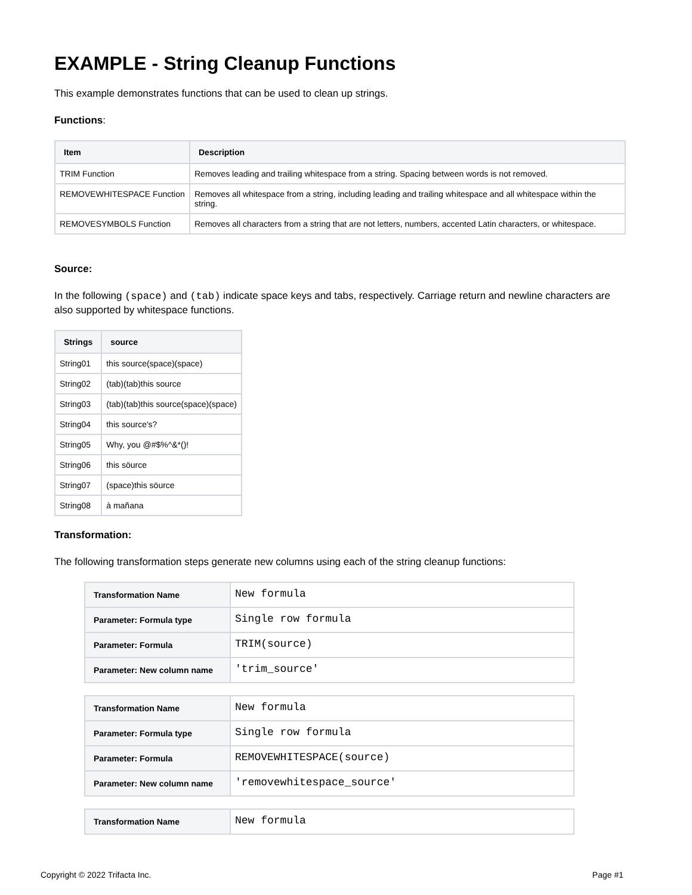EXAMPLE - String Cleanup Functions
This example demonstrates functions that can be used to clean up strings.
Functions:
| Item | Description |
| --- | --- |
| TRIM Function | Removes leading and trailing whitespace from a string. Spacing between words is not removed. |
| REMOVEWHITESPACE Function | Removes all whitespace from a string, including leading and trailing whitespace and all whitespace within the string. |
| REMOVESYMBOLS Function | Removes all characters from a string that are not letters, numbers, accented Latin characters, or whitespace. |
Source:
In the following (space) and (tab) indicate space keys and tabs, respectively. Carriage return and newline characters are also supported by whitespace functions.
| Strings | source |
| --- | --- |
| String01 | this source(space)(space) |
| String02 | (tab)(tab)this source |
| String03 | (tab)(tab)this source(space)(space) |
| String04 | this source's? |
| String05 | Why, you @#$%^&*()! |
| String06 | this söurce |
| String07 | (space)this söurce |
| String08 | à mañana |
Transformation:
The following transformation steps generate new columns using each of the string cleanup functions:
| Transformation Name | New formula |
| Parameter: Formula type | Single row formula |
| Parameter: Formula | TRIM(source) |
| Parameter: New column name | 'trim_source' |
| Transformation Name | New formula |
| Parameter: Formula type | Single row formula |
| Parameter: Formula | REMOVEWHITESPACE(source) |
| Parameter: New column name | 'removewhitespace_source' |
| Transformation Name | New formula |
Copyright © 2022 Trifacta Inc. Page #1